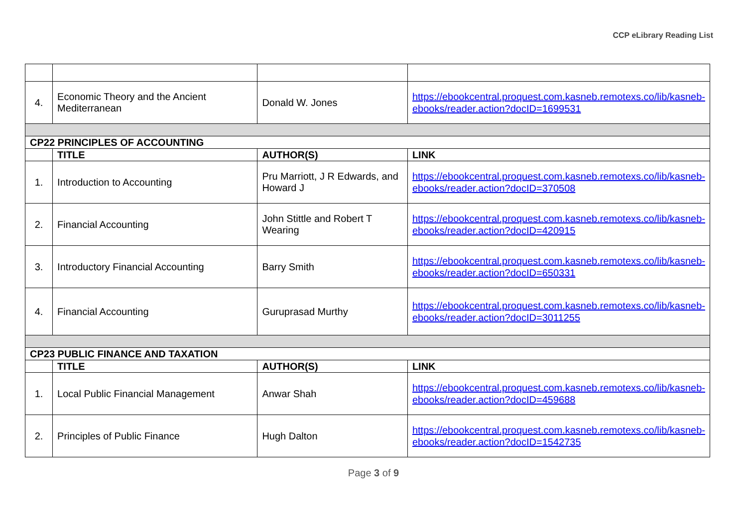CCP eLibrary Reading List
| 4. | Economic Theory and the Ancient Mediterranean | Donald W. Jones | https://ebookcentral.proquest.com.kasneb.remotexs.co/lib/kasneb-ebooks/reader.action?docID=1699531 |
| CP22 PRINCIPLES OF ACCOUNTING | | | |
| | TITLE | AUTHOR(S) | LINK |
| 1. | Introduction to Accounting | Pru Marriott, J R Edwards, and Howard J | https://ebookcentral.proquest.com.kasneb.remotexs.co/lib/kasneb-ebooks/reader.action?docID=370508 |
| 2. | Financial Accounting | John Stittle and Robert T Wearing | https://ebookcentral.proquest.com.kasneb.remotexs.co/lib/kasneb-ebooks/reader.action?docID=420915 |
| 3. | Introductory Financial Accounting | Barry Smith | https://ebookcentral.proquest.com.kasneb.remotexs.co/lib/kasneb-ebooks/reader.action?docID=650331 |
| 4. | Financial Accounting | Guruprasad Murthy | https://ebookcentral.proquest.com.kasneb.remotexs.co/lib/kasneb-ebooks/reader.action?docID=3011255 |
| CP23 PUBLIC FINANCE AND TAXATION | | | |
| | TITLE | AUTHOR(S) | LINK |
| 1. | Local Public Financial Management | Anwar Shah | https://ebookcentral.proquest.com.kasneb.remotexs.co/lib/kasneb-ebooks/reader.action?docID=459688 |
| 2. | Principles of Public Finance | Hugh Dalton | https://ebookcentral.proquest.com.kasneb.remotexs.co/lib/kasneb-ebooks/reader.action?docID=1542735 |
Page 3 of 9